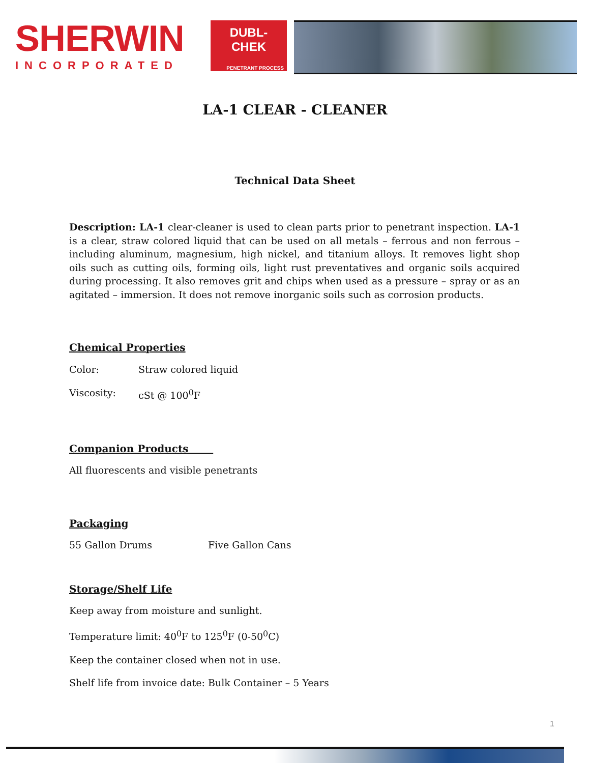SHERWIN
INCORPORATED
DUBL-
CHEK
PENETRANT PROCESS
LA-1 CLEAR - CLEANER
Technical Data Sheet
Description: LA-1 clear-cleaner is used to clean parts prior to penetrant inspection. LA-1 is a clear, straw colored liquid that can be used on all metals – ferrous and non ferrous – including aluminum, magnesium, high nickel, and titanium alloys. It removes light shop oils such as cutting oils, forming oils, light rust preventatives and organic soils acquired during processing. It also removes grit and chips when used as a pressure – spray or as an agitated – immersion. It does not remove inorganic soils such as corrosion products.
Chemical Properties
Color: Straw colored liquid
Viscosity: cSt @ 100<sup>0</sup>F
Companion Products
All fluorescents and visible penetrants
Packaging
55 Gallon Drums Five Gallon Cans
Storage/Shelf Life
Keep away from moisture and sunlight.
Temperature limit: 40<sup>0</sup>F to 125<sup>0</sup>F (0-50<sup>0</sup>C)
Keep the container closed when not in use.
Shelf life from invoice date: Bulk Container – 5 Years
1